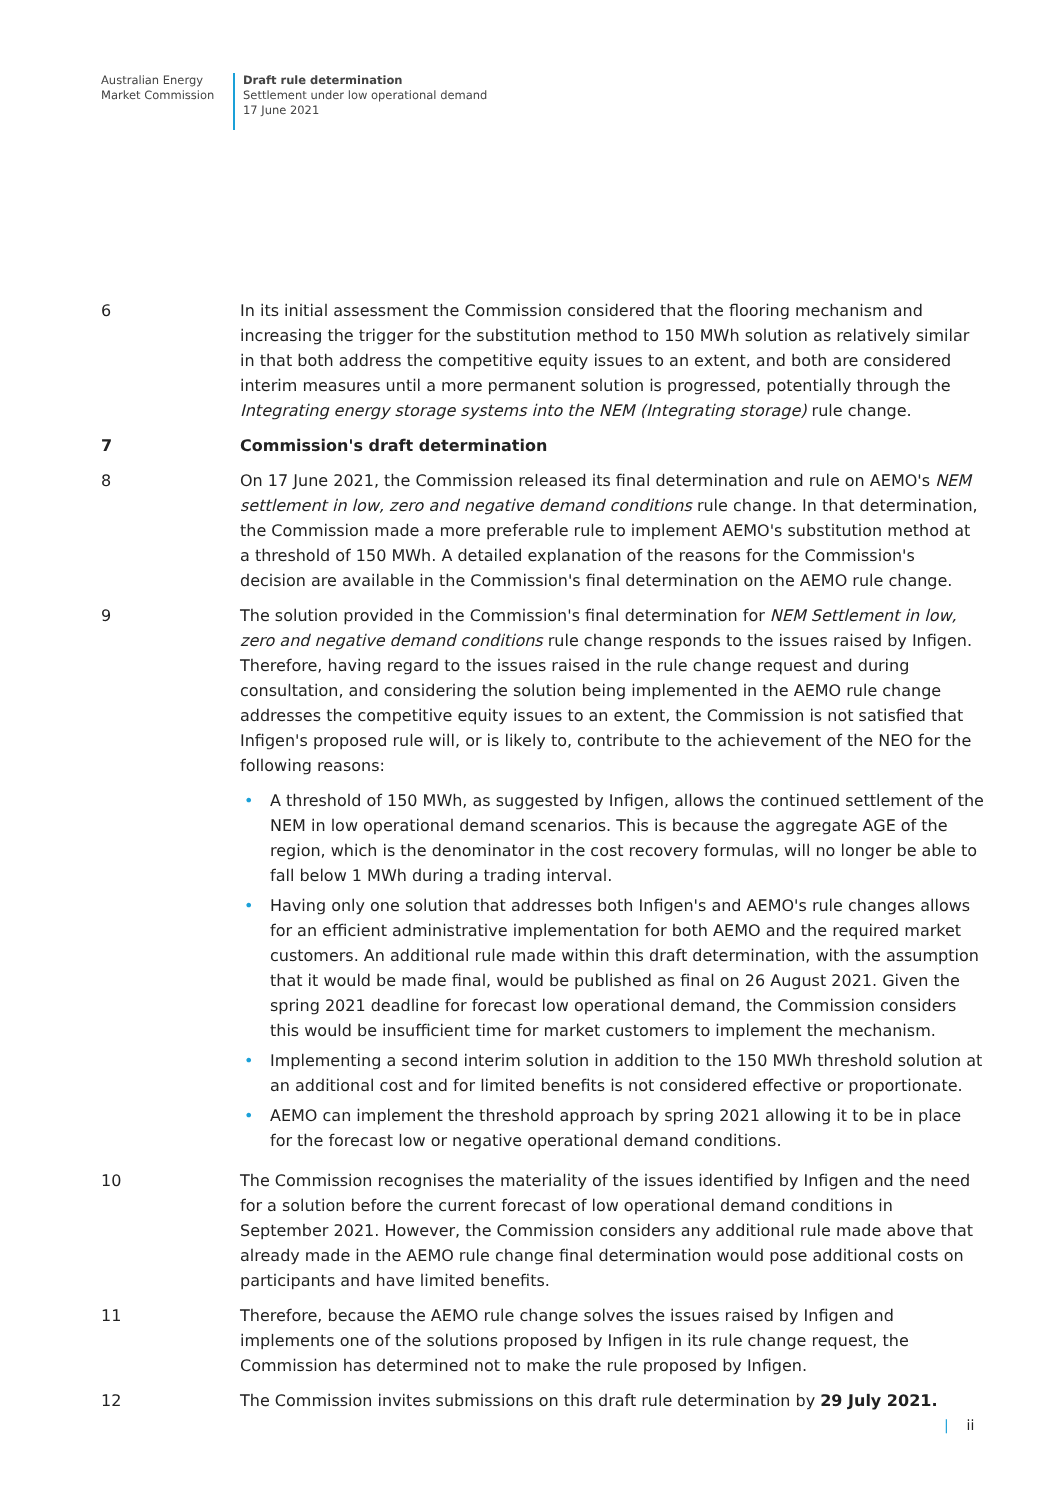Australian Energy
Market Commission
Draft rule determination
Settlement under low operational demand
17 June 2021
6 In its initial assessment the Commission considered that the flooring mechanism and increasing the trigger for the substitution method to 150 MWh solution as relatively similar in that both address the competitive equity issues to an extent, and both are considered interim measures until a more permanent solution is progressed, potentially through the Integrating energy storage systems into the NEM (Integrating storage) rule change.
7 Commission's draft determination
8 On 17 June 2021, the Commission released its final determination and rule on AEMO's NEM settlement in low, zero and negative demand conditions rule change. In that determination, the Commission made a more preferable rule to implement AEMO's substitution method at a threshold of 150 MWh. A detailed explanation of the reasons for the Commission's decision are available in the Commission's final determination on the AEMO rule change.
9 The solution provided in the Commission's final determination for NEM Settlement in low, zero and negative demand conditions rule change responds to the issues raised by Infigen. Therefore, having regard to the issues raised in the rule change request and during consultation, and considering the solution being implemented in the AEMO rule change addresses the competitive equity issues to an extent, the Commission is not satisfied that Infigen's proposed rule will, or is likely to, contribute to the achievement of the NEO for the following reasons:
• A threshold of 150 MWh, as suggested by Infigen, allows the continued settlement of the NEM in low operational demand scenarios. This is because the aggregate AGE of the region, which is the denominator in the cost recovery formulas, will no longer be able to fall below 1 MWh during a trading interval.
• Having only one solution that addresses both Infigen's and AEMO's rule changes allows for an efficient administrative implementation for both AEMO and the required market customers. An additional rule made within this draft determination, with the assumption that it would be made final, would be published as final on 26 August 2021. Given the spring 2021 deadline for forecast low operational demand, the Commission considers this would be insufficient time for market customers to implement the mechanism.
• Implementing a second interim solution in addition to the 150 MWh threshold solution at an additional cost and for limited benefits is not considered effective or proportionate.
• AEMO can implement the threshold approach by spring 2021 allowing it to be in place for the forecast low or negative operational demand conditions.
10 The Commission recognises the materiality of the issues identified by Infigen and the need for a solution before the current forecast of low operational demand conditions in September 2021. However, the Commission considers any additional rule made above that already made in the AEMO rule change final determination would pose additional costs on participants and have limited benefits.
11 Therefore, because the AEMO rule change solves the issues raised by Infigen and implements one of the solutions proposed by Infigen in its rule change request, the Commission has determined not to make the rule proposed by Infigen.
12 The Commission invites submissions on this draft rule determination by 29 July 2021.
| ii